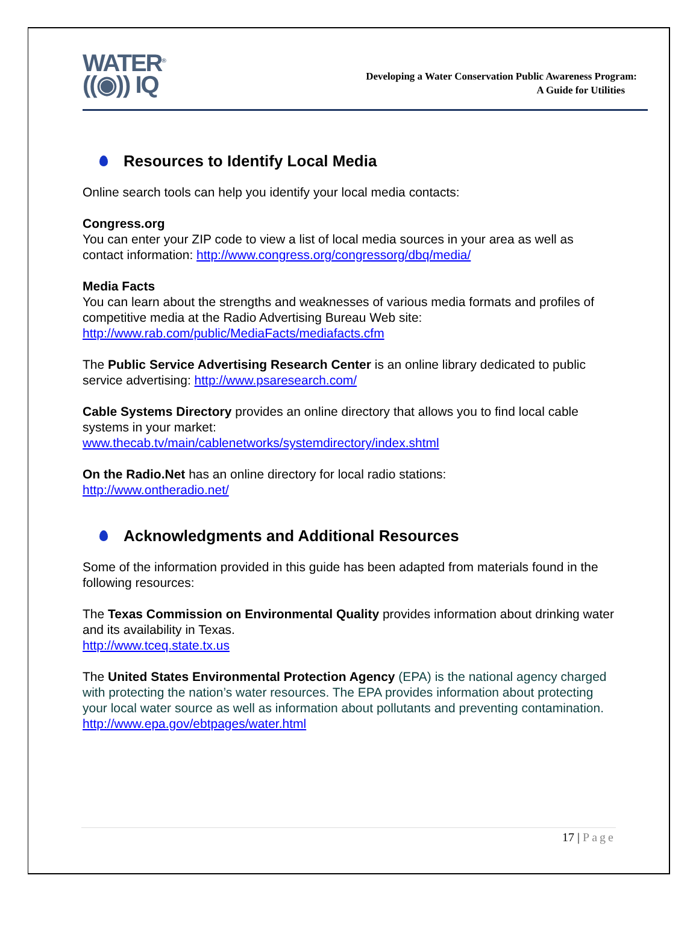WATER<sup>®</sup>
((◉)) IQ
Developing a Water Conservation Public Awareness Program:
A Guide for Utilities
Resources to Identify Local Media
Online search tools can help you identify your local media contacts:
Congress.org
You can enter your ZIP code to view a list of local media sources in your area as well as contact information: http://www.congress.org/congressorg/dbq/media/
Media Facts
You can learn about the strengths and weaknesses of various media formats and profiles of competitive media at the Radio Advertising Bureau Web site:
http://www.rab.com/public/MediaFacts/mediafacts.cfm
The Public Service Advertising Research Center is an online library dedicated to public service advertising: http://www.psaresearch.com/
Cable Systems Directory provides an online directory that allows you to find local cable systems in your market:
www.thecab.tv/main/cablenetworks/systemdirectory/index.shtml
On the Radio.Net has an online directory for local radio stations:
http://www.ontheradio.net/
Acknowledgments and Additional Resources
Some of the information provided in this guide has been adapted from materials found in the following resources:
The Texas Commission on Environmental Quality provides information about drinking water and its availability in Texas.
http://www.tceq.state.tx.us
The United States Environmental Protection Agency (EPA) is the national agency charged with protecting the nation’s water resources. The EPA provides information about protecting your local water source as well as information about pollutants and preventing contamination.
http://www.epa.gov/ebtpages/water.html
17 | Page